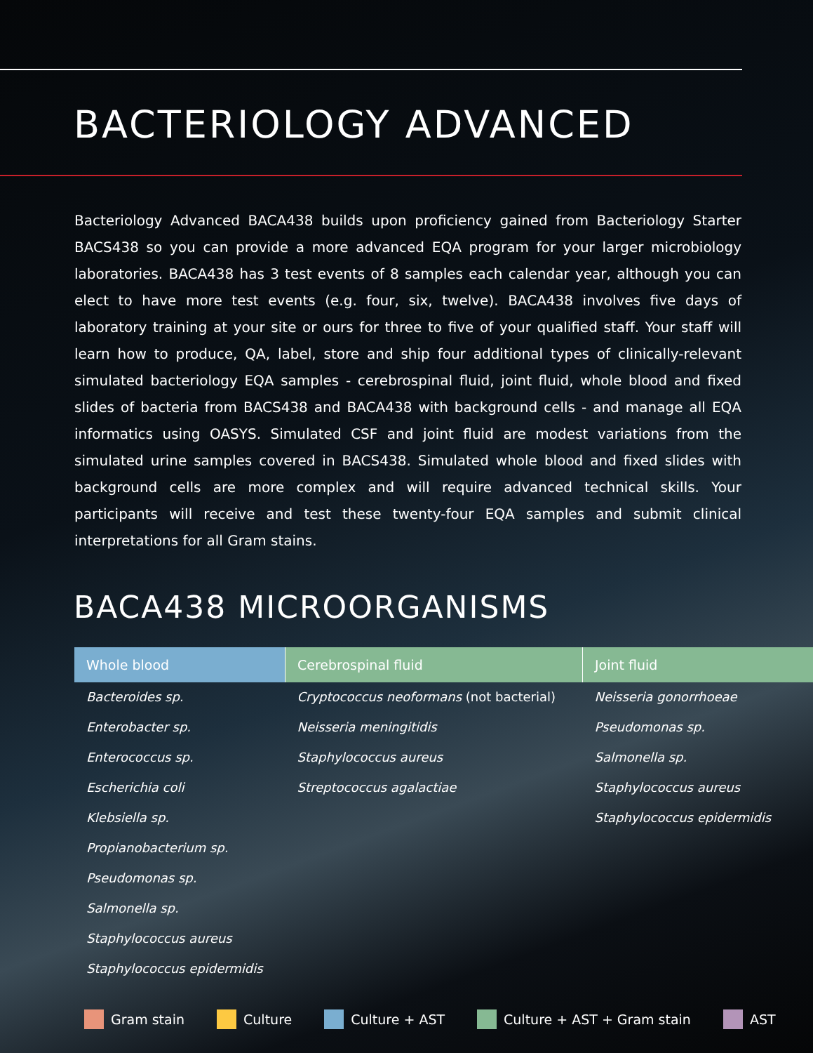BACTERIOLOGY ADVANCED
Bacteriology Advanced BACA438 builds upon proficiency gained from Bacteriology Starter BACS438 so you can provide a more advanced EQA program for your larger microbiology laboratories. BACA438 has 3 test events of 8 samples each calendar year, although you can elect to have more test events (e.g. four, six, twelve). BACA438 involves five days of laboratory training at your site or ours for three to five of your qualified staff. Your staff will learn how to produce, QA, label, store and ship four additional types of clinically-relevant simulated bacteriology EQA samples - cerebrospinal fluid, joint fluid, whole blood and fixed slides of bacteria from BACS438 and BACA438 with background cells - and manage all EQA informatics using OASYS. Simulated CSF and joint fluid are modest variations from the simulated urine samples covered in BACS438. Simulated whole blood and fixed slides with background cells are more complex and will require advanced technical skills. Your participants will receive and test these twenty-four EQA samples and submit clinical interpretations for all Gram stains.
BACA438 MICROORGANISMS
| Whole blood | Cerebrospinal fluid | Joint fluid |
| --- | --- | --- |
| Bacteroides sp. | Cryptococcus neoformans (not bacterial) | Neisseria gonorrhoeae |
| Enterobacter sp. | Neisseria meningitidis | Pseudomonas sp. |
| Enterococcus sp. | Staphylococcus aureus | Salmonella sp. |
| Escherichia coli | Streptococcus agalactiae | Staphylococcus aureus |
| Klebsiella sp. | | Staphylococcus epidermidis |
| Propianobacterium sp. | | |
| Pseudomonas sp. | | |
| Salmonella sp. | | |
| Staphylococcus aureus | | |
| Staphylococcus epidermidis | | |
Gram stain Culture Culture + AST Culture + AST + Gram stain AST